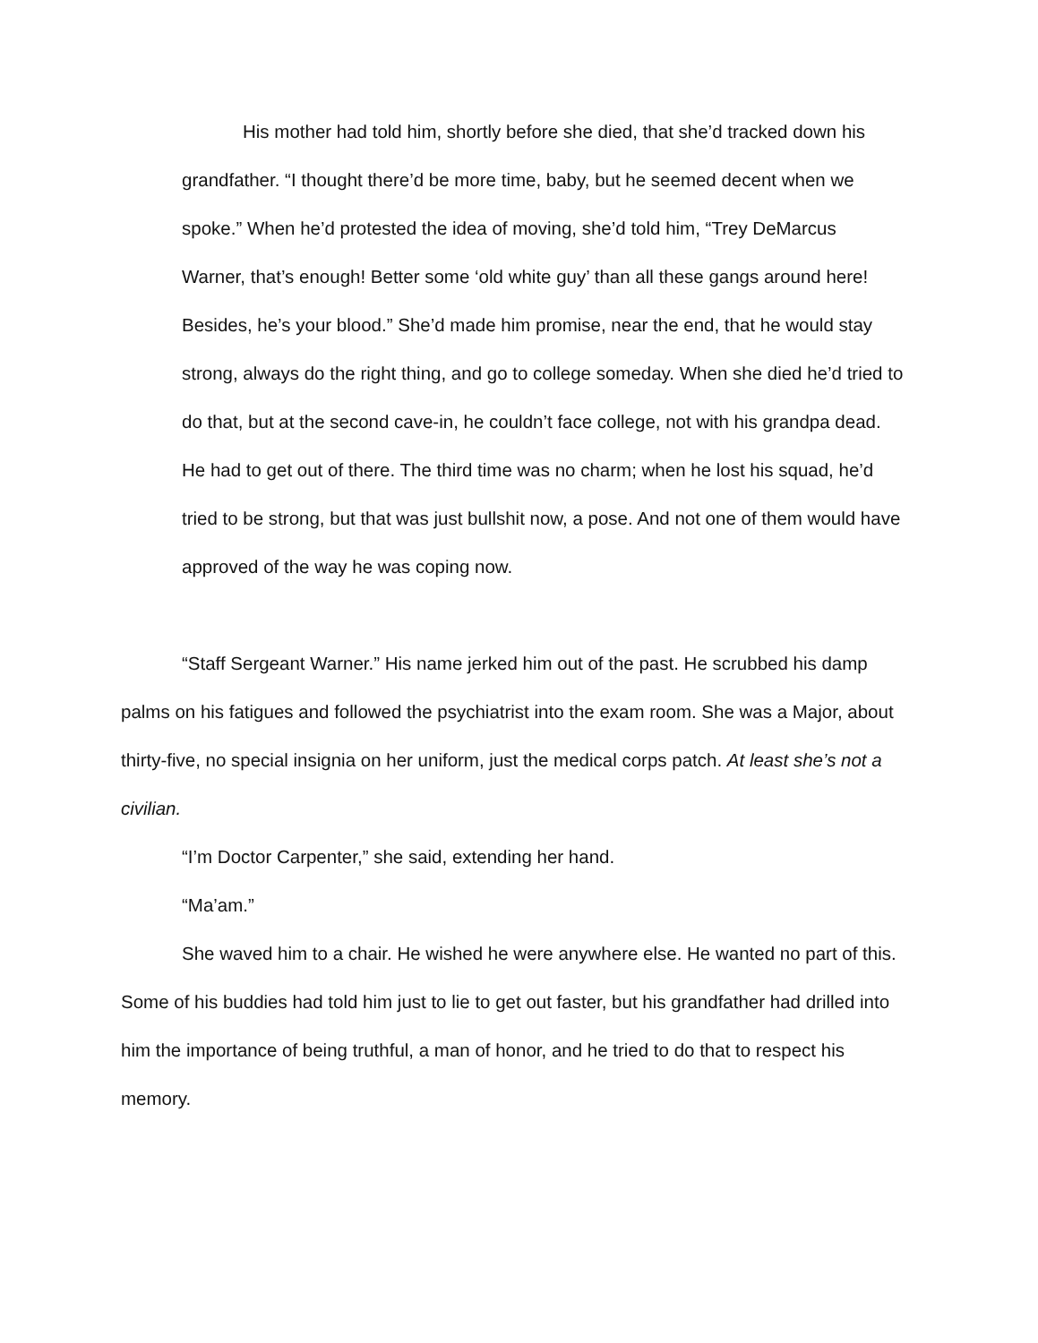His mother had told him, shortly before she died, that she’d tracked down his grandfather. “I thought there’d be more time, baby, but he seemed decent when we spoke.” When he’d protested the idea of moving, she’d told him, “Trey DeMarcus Warner, that’s enough! Better some ‘old white guy’ than all these gangs around here! Besides, he’s your blood.” She’d made him promise, near the end, that he would stay strong, always do the right thing, and go to college someday. When she died he’d tried to do that, but at the second cave-in, he couldn’t face college, not with his grandpa dead. He had to get out of there. The third time was no charm; when he lost his squad, he’d tried to be strong, but that was just bullshit now, a pose. And not one of them would have approved of the way he was coping now.
“Staff Sergeant Warner.” His name jerked him out of the past. He scrubbed his damp palms on his fatigues and followed the psychiatrist into the exam room. She was a Major, about thirty-five, no special insignia on her uniform, just the medical corps patch. At least she’s not a civilian.
“I’m Doctor Carpenter,” she said, extending her hand.
“Ma’am.”
She waved him to a chair. He wished he were anywhere else. He wanted no part of this. Some of his buddies had told him just to lie to get out faster, but his grandfather had drilled into him the importance of being truthful, a man of honor, and he tried to do that to respect his memory.